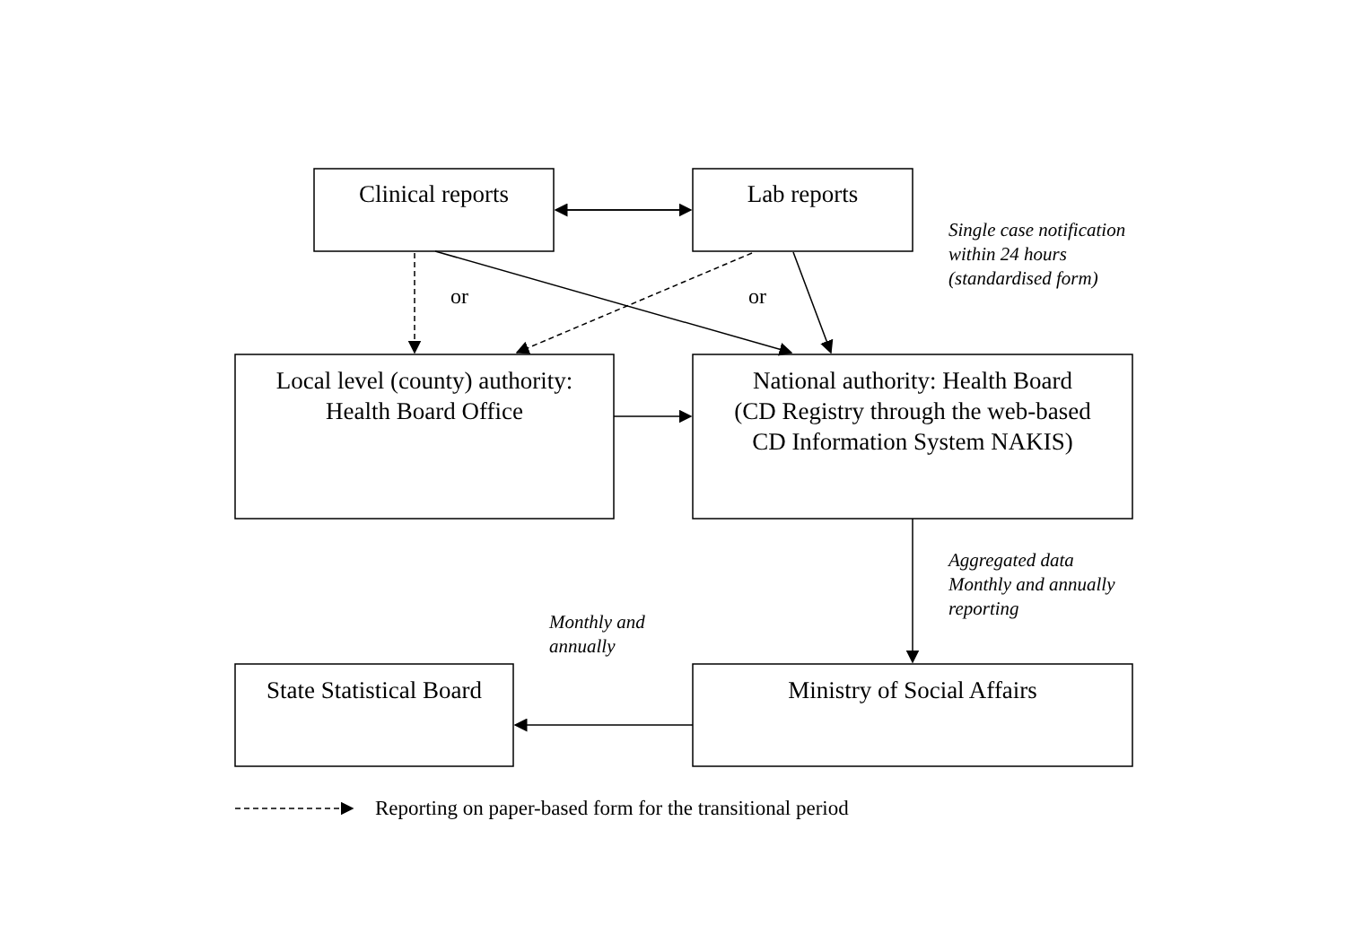Clinical reports Lab reports
Single case notification
within 24 hours
(standardised form)
or or
Local level (county) authority:
Health Board Office
National authority: Health Board
(CD Registry through the web-based
CD Information System NAKIS)
Aggregated data
Monthly and annually
reporting
Monthly and
annually
State Statistical Board
Ministry of Social Affairs
Reporting on paper-based form for the transitional period